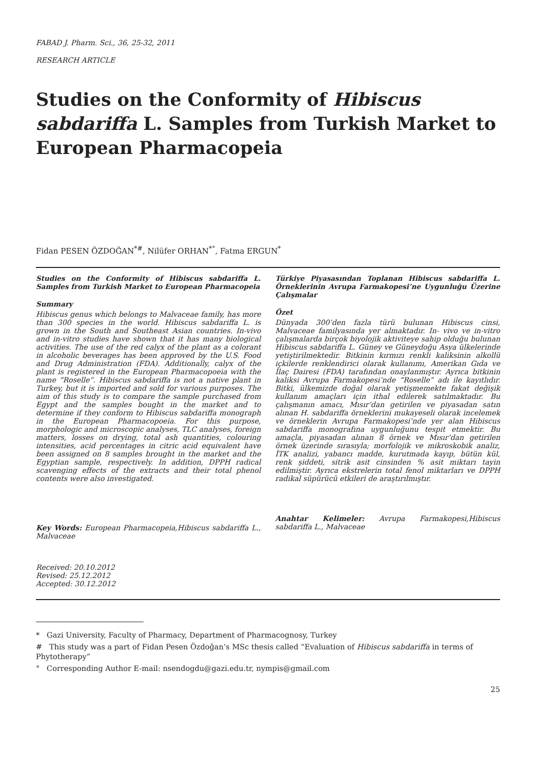FABAD J. Pharm. Sci., 36, 25-32, 2011
RESEARCH ARTICLE
Studies on the Conformity of Hibiscus sabdariffa L. Samples from Turkish Market to European Pharmacopeia
Fidan PESEN ÖZDOĞAN<sup>*#</sup>, Nilüfer ORHAN<sup>*°</sup>, Fatma ERGUN<sup>*</sup>
Studies on the Conformity of Hibiscus sabdariffa L. Samples from Turkish Market to European Pharmacopeia
Summary
Hibiscus genus which belongs to Malvaceae family, has more than 300 species in the world. Hibiscus sabdariffa L. is grown in the South and Southeast Asian countries. In-vivo and in-vitro studies have shown that it has many biological activities. The use of the red calyx of the plant as a colorant in alcoholic beverages has been approved by the U.S. Food and Drug Administration (FDA). Additionally, calyx of the plant is registered in the European Pharmacopoeia with the name “Roselle”. Hibiscus sabdariffa is not a native plant in Turkey, but it is imported and sold for various purposes. The aim of this study is to compare the sample purchased from Egypt and the samples bought in the market and to determine if they conform to Hibiscus sabdariffa monograph in the European Pharmacopoeia. For this purpose, morphologic and microscopic analyses, TLC analyses, foreign matters, losses on drying, total ash quantities, colouring intensities, acid percentages in citric acid equivalent have been assigned on 8 samples brought in the market and the Egyptian sample, respectively. In addition, DPPH radical scavenging effects of the extracts and their total phenol contents were also investigated.
Key Words: European Pharmacopeia,Hibiscus sabdariffa L., Malvaceae
Received: 20.10.2012
Revised: 25.12.2012
Accepted: 30.12.2012
Türkiye Piyasasından Toplanan Hibiscus sabdariffa L. Örneklerinin Avrupa Farmakopesi’ne Uygunluğu Üzerine Çalışmalar
Özet
Dünyada 300’den fazla türü bulunan Hibiscus cinsi, Malvaceae familyasında yer almaktadır. In- vivo ve in-vitro çalışmalarda birçok biyolojik aktiviteye sahip olduğu bulunan Hibiscus sabdariffa L. Güney ve Güneydoğu Asya ülkelerinde yetiştirilmektedir. Bitkinin kırmızı renkli kaliksinin alkollü içkilerde renklendirici olarak kullanımı, Amerikan Gıda ve İlaç Dairesi (FDA) tarafından onaylanmıştır. Ayrıca bitkinin kaliksi Avrupa Farmakopesi’nde “Roselle” adı ile kayıtlıdır. Bitki, ülkemizde doğal olarak yetişmemekte fakat değişik kullanım amaçları için ithal edilerek satılmaktadır. Bu çalışmanın amacı, Mısır’dan getirilen ve piyasadan satın alınan H. sabdariffa örneklerini mukayeseli olarak incelemek ve örneklerin Avrupa Farmakopesi’nde yer alan Hibiscus sabdariffa monografına uygunluğunu tespit etmektir. Bu amaçla, piyasadan alınan 8 örnek ve Mısır’dan getirilen örnek üzerinde sırasıyla; morfolojik ve mikroskobik analiz, İTK analizi, yabancı madde, kurutmada kayıp, bütün kül, renk şiddeti, sitrik asit cinsinden % asit miktarı tayin edilmiştir. Ayrıca ekstrelerin total fenol miktarları ve DPPH radikal süpürücü etkileri de araştırılmıştır.
Anahtar Kelimeler: Avrupa Farmakopesi,Hibiscus sabdariffa L., Malvaceae
* Gazi University, Faculty of Pharmacy, Department of Pharmacognosy, Turkey
# This study was a part of Fidan Pesen Özdoğan’s MSc thesis called “Evaluation of Hibiscus sabdariffa in terms of Phytotherapy”
° Corresponding Author E-mail: nsendogdu@gazi.edu.tr, nympis@gmail.com
25